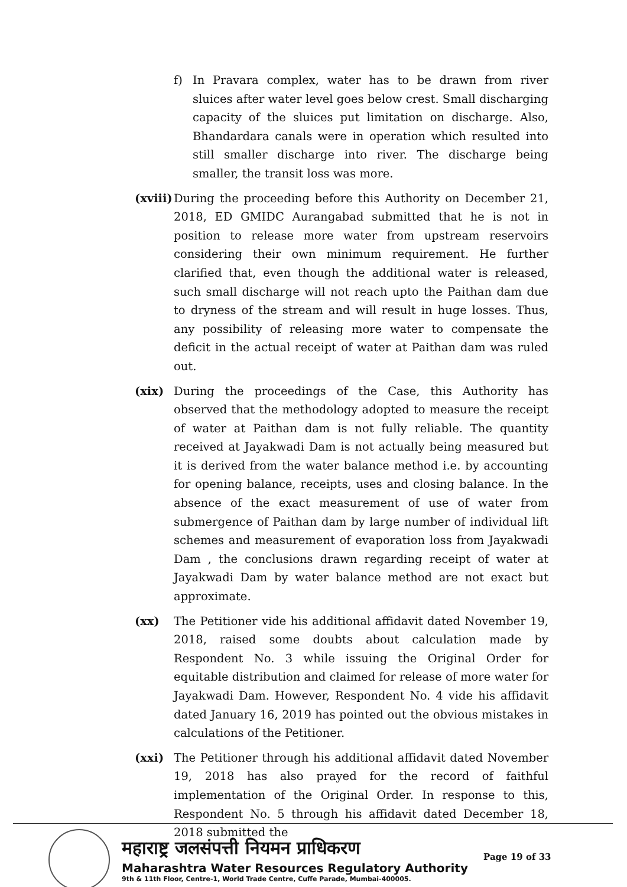f) In Pravara complex, water has to be drawn from river sluices after water level goes below crest. Small discharging capacity of the sluices put limitation on discharge. Also, Bhandardara canals were in operation which resulted into still smaller discharge into river. The discharge being smaller, the transit loss was more.
(xviii)
During the proceeding before this Authority on December 21, 2018, ED GMIDC Aurangabad submitted that he is not in position to release more water from upstream reservoirs considering their own minimum requirement. He further clarified that, even though the additional water is released, such small discharge will not reach upto the Paithan dam due to dryness of the stream and will result in huge losses. Thus, any possibility of releasing more water to compensate the deficit in the actual receipt of water at Paithan dam was ruled out.
(xix) During the proceedings of the Case, this Authority has observed that the methodology adopted to measure the receipt of water at Paithan dam is not fully reliable. The quantity received at Jayakwadi Dam is not actually being measured but it is derived from the water balance method i.e. by accounting for opening balance, receipts, uses and closing balance. In the absence of the exact measurement of use of water from submergence of Paithan dam by large number of individual lift schemes and measurement of evaporation loss from Jayakwadi Dam , the conclusions drawn regarding receipt of water at Jayakwadi Dam by water balance method are not exact but approximate.
(xx) The Petitioner vide his additional affidavit dated November 19, 2018, raised some doubts about calculation made by Respondent No. 3 while issuing the Original Order for equitable distribution and claimed for release of more water for Jayakwadi Dam. However, Respondent No. 4 vide his affidavit dated January 16, 2019 has pointed out the obvious mistakes in calculations of the Petitioner.
(xxi) The Petitioner through his additional affidavit dated November 19, 2018 has also prayed for the record of faithful implementation of the Original Order. In response to this, Respondent No. 5 through his affidavit dated December 18, 2018 submitted the
महाराष्ट्र जलसंपत्ती नियमन प्राधिकरण
Maharashtra Water Resources Regulatory Authority
9th & 11th Floor, Centre-1, World Trade Centre, Cuffe Parade, Mumbai-400005.
Page 19 of 33